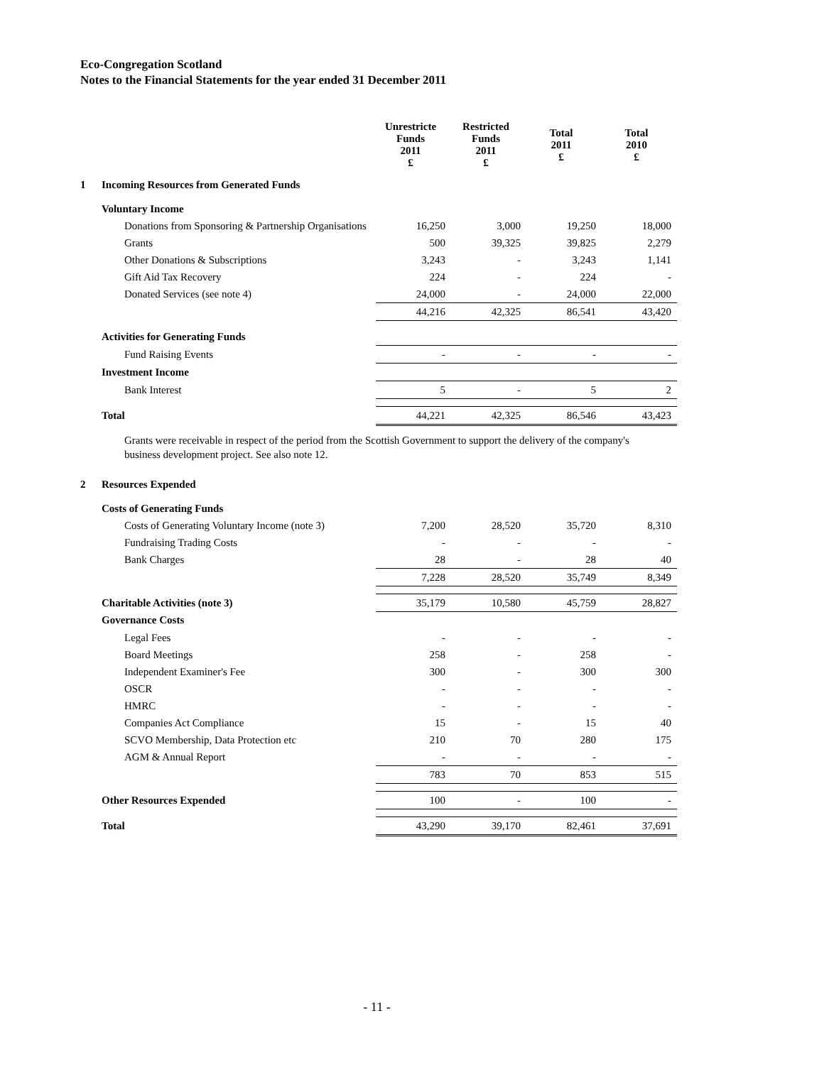Eco-Congregation Scotland
Notes to the Financial Statements for the year ended 31 December 2011
| | | Unrestricte Funds 2011 £ | Restricted Funds 2011 £ | Total 2011 £ | Total 2010 £ |
| --- | --- | --- | --- | --- | --- |
| 1 | Incoming Resources from Generated Funds | | | | |
| | Voluntary Income | | | | |
| | Donations from Sponsoring & Partnership Organisations | 16,250 | 3,000 | 19,250 | 18,000 |
| | Grants | 500 | 39,325 | 39,825 | 2,279 |
| | Other Donations & Subscriptions | 3,243 | - | 3,243 | 1,141 |
| | Gift Aid Tax Recovery | 224 | - | 224 | - |
| | Donated Services (see note 4) | 24,000 | - | 24,000 | 22,000 |
| | | 44,216 | 42,325 | 86,541 | 43,420 |
| | Activities for Generating Funds | | | | |
| | Fund Raising Events | - | - | - | - |
| | Investment Income | | | | |
| | Bank Interest | 5 | - | 5 | 2 |
| | Total | 44,221 | 42,325 | 86,546 | 43,423 |
| | Grants were receivable in respect of the period from the Scottish Government to support the delivery of the company's business development project. See also note 12. | | | | |
| 2 | Resources Expended | | | | |
| | Costs of Generating Funds | | | | |
| | Costs of Generating Voluntary Income (note 3) | 7,200 | 28,520 | 35,720 | 8,310 |
| | Fundraising Trading Costs | - | - | - | - |
| | Bank Charges | 28 | - | 28 | 40 |
| | | 7,228 | 28,520 | 35,749 | 8,349 |
| | Charitable Activities (note 3) | 35,179 | 10,580 | 45,759 | 28,827 |
| | Governance Costs | | | | |
| | Legal Fees | - | - | - | - |
| | Board Meetings | 258 | - | 258 | - |
| | Independent Examiner's Fee | 300 | - | 300 | 300 |
| | OSCR | - | - | - | - |
| | HMRC | - | - | - | - |
| | Companies Act Compliance | 15 | - | 15 | 40 |
| | SCVO Membership, Data Protection etc | 210 | 70 | 280 | 175 |
| | AGM & Annual Report | - | - | - | - |
| | | 783 | 70 | 853 | 515 |
| | Other Resources Expended | 100 | - | 100 | - |
| | Total | 43,290 | 39,170 | 82,461 | 37,691 |
- 11 -